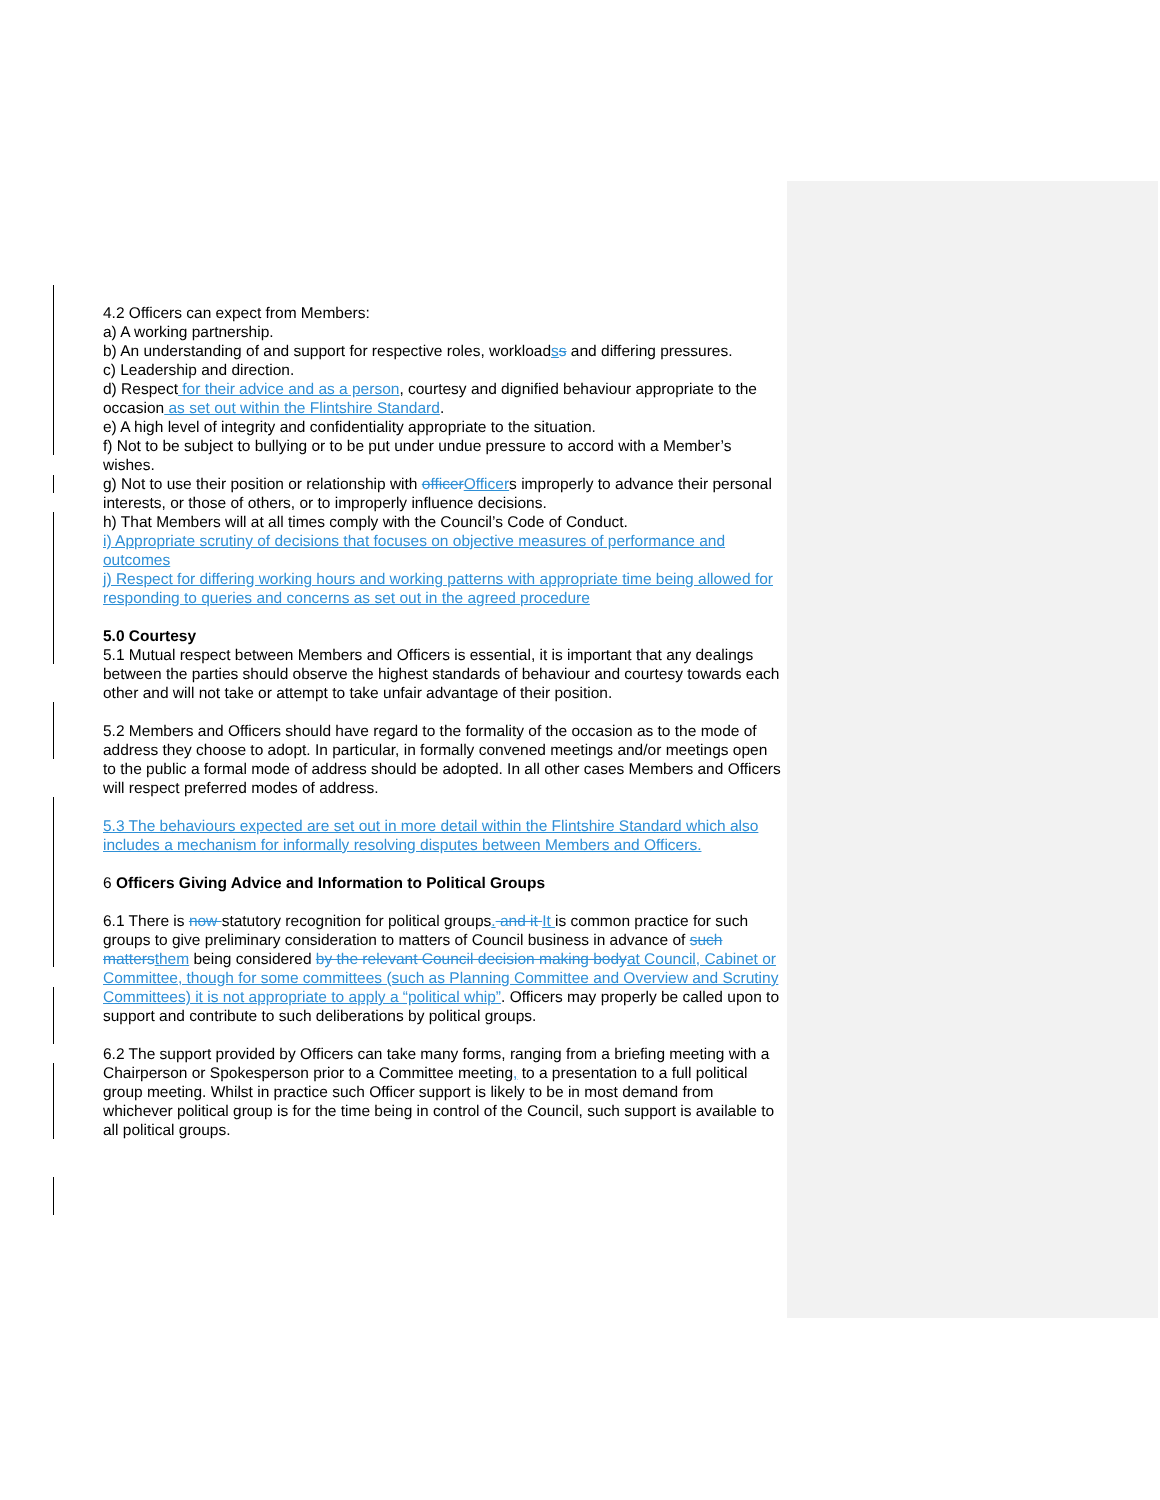4.2 Officers can expect from Members:
a) A working partnership.
b) An understanding of and support for respective roles, workloadss and differing pressures.
c) Leadership and direction.
d) Respect for their advice and as a person, courtesy and dignified behaviour appropriate to the occasion as set out within the Flintshire Standard.
e) A high level of integrity and confidentiality appropriate to the situation.
f) Not to be subject to bullying or to be put under undue pressure to accord with a Member’s wishes.
g) Not to use their position or relationship with officer Officers improperly to advance their personal interests, or those of others, or to improperly influence decisions.
h) That Members will at all times comply with the Council’s Code of Conduct.
i) Appropriate scrutiny of decisions that focuses on objective measures of performance and outcomes
j) Respect for differing working hours and working patterns with appropriate time being allowed for responding to queries and concerns as set out in the agreed procedure
5.0 Courtesy
5.1 Mutual respect between Members and Officers is essential, it is important that any dealings between the parties should observe the highest standards of behaviour and courtesy towards each other and will not take or attempt to take unfair advantage of their position.
5.2 Members and Officers should have regard to the formality of the occasion as to the mode of address they choose to adopt. In particular, in formally convened meetings and/or meetings open to the public a formal mode of address should be adopted. In all other cases Members and Officers will respect preferred modes of address.
5.3 The behaviours expected are set out in more detail within the Flintshire Standard which also includes a mechanism for informally resolving disputes between Members and Officers.
6 Officers Giving Advice and Information to Political Groups
6.1 There is now statutory recognition for political groups. and it It is common practice for such groups to give preliminary consideration to matters of Council business in advance of such matters them being considered by the relevant Council decision making body at Council, Cabinet or Committee, though for some committees (such as Planning Committee and Overview and Scrutiny Committees) it is not appropriate to apply a “political whip”. Officers may properly be called upon to support and contribute to such deliberations by political groups.
6.2 The support provided by Officers can take many forms, ranging from a briefing meeting with a Chairperson or Spokesperson prior to a Committee meeting, to a presentation to a full political group meeting. Whilst in practice such Officer support is likely to be in most demand from whichever political group is for the time being in control of the Council, such support is available to all political groups.